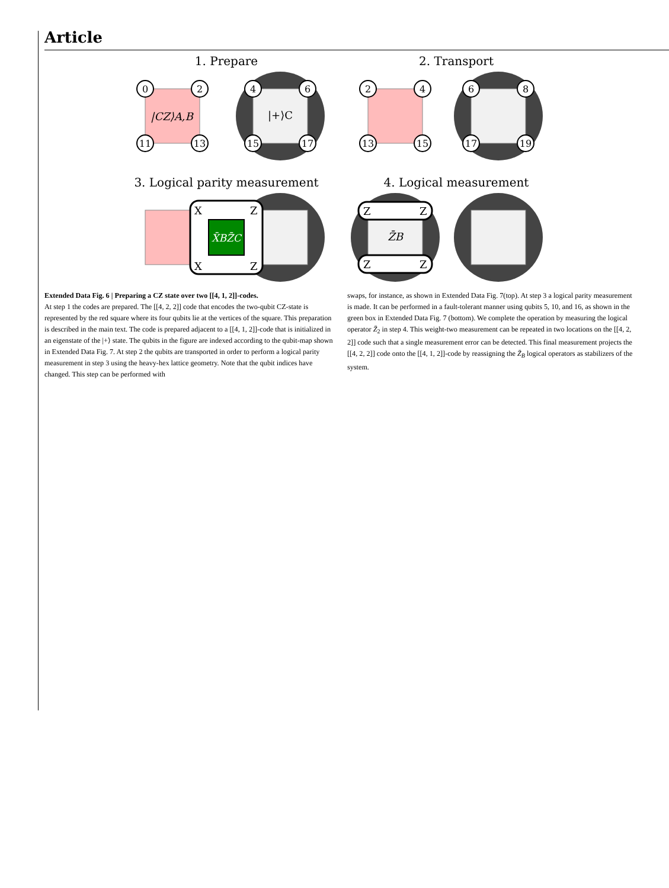Article
1. Prepare
2. Transport
3. Logical parity measurement
4. Logical measurement
|CZ⟩A,B
|+⟩C
0
2
11
13
4
6
15
17
2
4
13
15
6
8
17
19
X̄BZ̄C
X
Z
X
Z
Z̄B
Z
Z
Z
Z
Extended Data Fig. 6 | Preparing a CZ state over two [[4, 1, 2]]-codes.
At step 1 the codes are prepared. The [[4, 2, 2]] code that encodes the two-qubit CZ-state is represented by the red square where its four qubits lie at the vertices of the square. This preparation is described in the main text. The code is prepared adjacent to a [[4, 1, 2]]-code that is initialized in an eigenstate of the |+⟩ state. The qubits in the figure are indexed according to the qubit-map shown in Extended Data Fig. 7. At step 2 the qubits are transported in order to perform a logical parity measurement in step 3 using the heavy-hex lattice geometry. Note that the qubit indices have changed. This step can be performed with
swaps, for instance, as shown in Extended Data Fig. 7(top). At step 3 a logical parity measurement is made. It can be performed in a fault-tolerant manner using qubits 5, 10, and 16, as shown in the green box in Extended Data Fig. 7 (bottom). We complete the operation by measuring the logical operator Z̄<sub>2</sub> in step 4. This weight-two measurement can be repeated in two locations on the [[4, 2, 2]] code such that a single measurement error can be detected. This final measurement projects the [[4, 2, 2]] code onto the [[4, 1, 2]]-code by reassigning the Z̄<sub>B</sub> logical operators as stabilizers of the system.